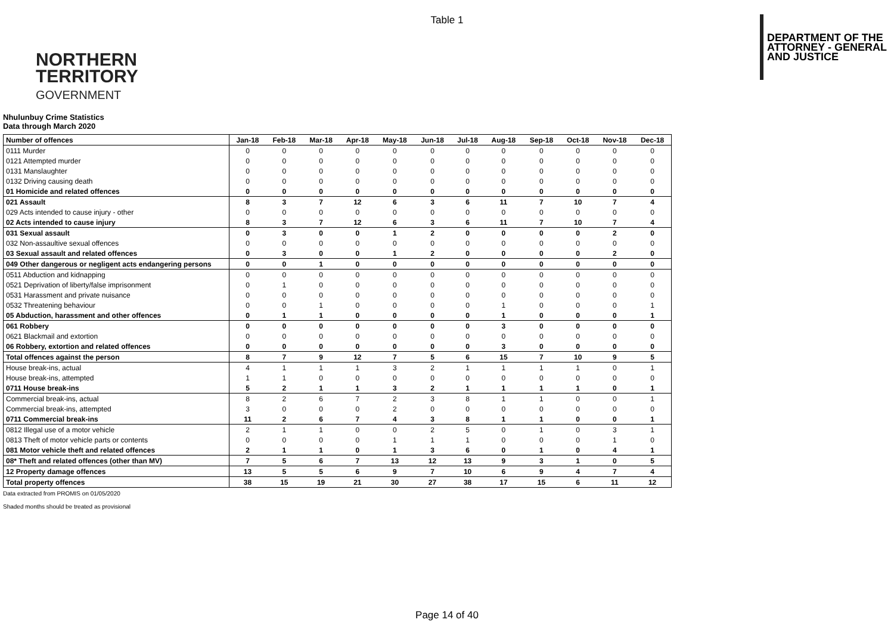Table 1
NORTHERN
TERRITORY
GOVERNMENT
DEPARTMENT OF THE
ATTORNEY - GENERAL
AND JUSTICE
Nhulunbuy Crime Statistics
Data through March 2020
| Number of offences | Jan-18 | Feb-18 | Mar-18 | Apr-18 | May-18 | Jun-18 | Jul-18 | Aug-18 | Sep-18 | Oct-18 | Nov-18 | Dec-18 |
| --- | --- | --- | --- | --- | --- | --- | --- | --- | --- | --- | --- | --- |
| 0111 Murder | 0 | 0 | 0 | 0 | 0 | 0 | 0 | 0 | 0 | 0 | 0 | 0 |
| 0121 Attempted murder | 0 | 0 | 0 | 0 | 0 | 0 | 0 | 0 | 0 | 0 | 0 | 0 |
| 0131 Manslaughter | 0 | 0 | 0 | 0 | 0 | 0 | 0 | 0 | 0 | 0 | 0 | 0 |
| 0132 Driving causing death | 0 | 0 | 0 | 0 | 0 | 0 | 0 | 0 | 0 | 0 | 0 | 0 |
| 01 Homicide and related offences | 0 | 0 | 0 | 0 | 0 | 0 | 0 | 0 | 0 | 0 | 0 | 0 |
| 021 Assault | 8 | 3 | 7 | 12 | 6 | 3 | 6 | 11 | 7 | 10 | 7 | 4 |
| 029 Acts intended to cause injury - other | 0 | 0 | 0 | 0 | 0 | 0 | 0 | 0 | 0 | 0 | 0 | 0 |
| 02 Acts intended to cause injury | 8 | 3 | 7 | 12 | 6 | 3 | 6 | 11 | 7 | 10 | 7 | 4 |
| 031 Sexual assault | 0 | 3 | 0 | 0 | 1 | 2 | 0 | 0 | 0 | 0 | 2 | 0 |
| 032 Non-assaultive sexual offences | 0 | 0 | 0 | 0 | 0 | 0 | 0 | 0 | 0 | 0 | 0 | 0 |
| 03 Sexual assault and related offences | 0 | 3 | 0 | 0 | 1 | 2 | 0 | 0 | 0 | 0 | 2 | 0 |
| 049 Other dangerous or negligent acts endangering persons | 0 | 0 | 1 | 0 | 0 | 0 | 0 | 0 | 0 | 0 | 0 | 0 |
| 0511 Abduction and kidnapping | 0 | 0 | 0 | 0 | 0 | 0 | 0 | 0 | 0 | 0 | 0 | 0 |
| 0521 Deprivation of liberty/false imprisonment | 0 | 1 | 0 | 0 | 0 | 0 | 0 | 0 | 0 | 0 | 0 | 0 |
| 0531 Harassment and private nuisance | 0 | 0 | 0 | 0 | 0 | 0 | 0 | 0 | 0 | 0 | 0 | 0 |
| 0532 Threatening behaviour | 0 | 0 | 1 | 0 | 0 | 0 | 0 | 1 | 0 | 0 | 0 | 1 |
| 05 Abduction, harassment and other offences | 0 | 1 | 1 | 0 | 0 | 0 | 0 | 1 | 0 | 0 | 0 | 1 |
| 061 Robbery | 0 | 0 | 0 | 0 | 0 | 0 | 0 | 3 | 0 | 0 | 0 | 0 |
| 0621 Blackmail and extortion | 0 | 0 | 0 | 0 | 0 | 0 | 0 | 0 | 0 | 0 | 0 | 0 |
| 06 Robbery, extortion and related offences | 0 | 0 | 0 | 0 | 0 | 0 | 0 | 3 | 0 | 0 | 0 | 0 |
| Total offences against the person | 8 | 7 | 9 | 12 | 7 | 5 | 6 | 15 | 7 | 10 | 9 | 5 |
| House break-ins, actual | 4 | 1 | 1 | 1 | 3 | 2 | 1 | 1 | 1 | 1 | 0 | 1 |
| House break-ins, attempted | 1 | 1 | 0 | 0 | 0 | 0 | 0 | 0 | 0 | 0 | 0 | 0 |
| 0711 House break-ins | 5 | 2 | 1 | 1 | 3 | 2 | 1 | 1 | 1 | 1 | 0 | 1 |
| Commercial break-ins, actual | 8 | 2 | 6 | 7 | 2 | 3 | 8 | 1 | 1 | 0 | 0 | 1 |
| Commercial break-ins, attempted | 3 | 0 | 0 | 0 | 2 | 0 | 0 | 0 | 0 | 0 | 0 | 0 |
| 0711 Commercial break-ins | 11 | 2 | 6 | 7 | 4 | 3 | 8 | 1 | 1 | 0 | 0 | 1 |
| 0812 Illegal use of a motor vehicle | 2 | 1 | 1 | 0 | 0 | 2 | 5 | 0 | 1 | 0 | 3 | 1 |
| 0813 Theft of motor vehicle parts or contents | 0 | 0 | 0 | 0 | 1 | 1 | 1 | 0 | 0 | 0 | 1 | 0 |
| 081 Motor vehicle theft and related offences | 2 | 1 | 1 | 0 | 1 | 3 | 6 | 0 | 1 | 0 | 4 | 1 |
| 08* Theft and related offences (other than MV) | 7 | 5 | 6 | 7 | 13 | 12 | 13 | 9 | 3 | 1 | 0 | 5 |
| 12 Property damage offences | 13 | 5 | 5 | 6 | 9 | 7 | 10 | 6 | 9 | 4 | 7 | 4 |
| Total property offences | 38 | 15 | 19 | 21 | 30 | 27 | 38 | 17 | 15 | 6 | 11 | 12 |
Data extracted from PROMIS on 01/05/2020
Shaded months should be treated as provisional
Page 14 of 40